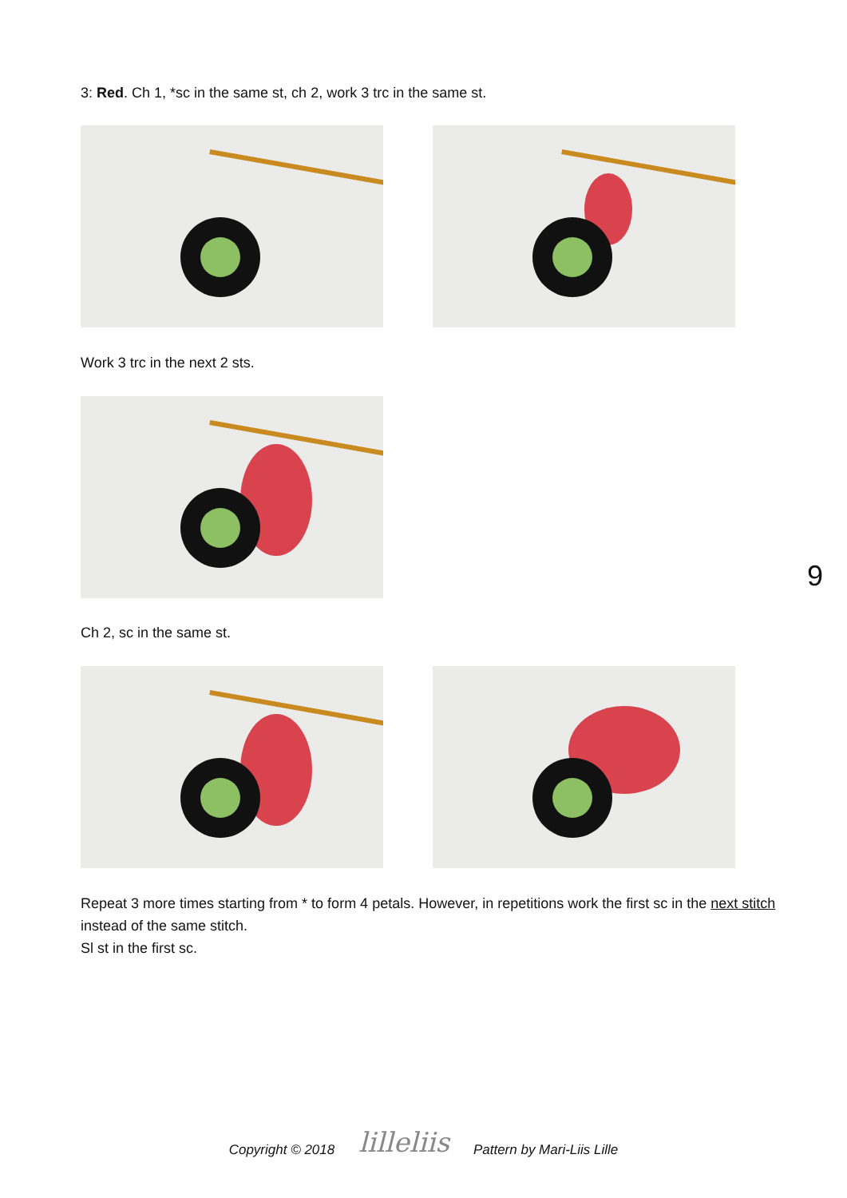3: Red. Ch 1, *sc in the same st, ch 2, work 3 trc in the same st.
Work 3 trc in the next 2 sts.
Ch 2, sc in the same st.
Repeat 3 more times starting from * to form 4 petals. However, in repetitions work the first sc in the next stitch instead of the same stitch.
Sl st in the first sc.
9
Copyright © 2018 lilleliis Pattern by Mari-Liis Lille